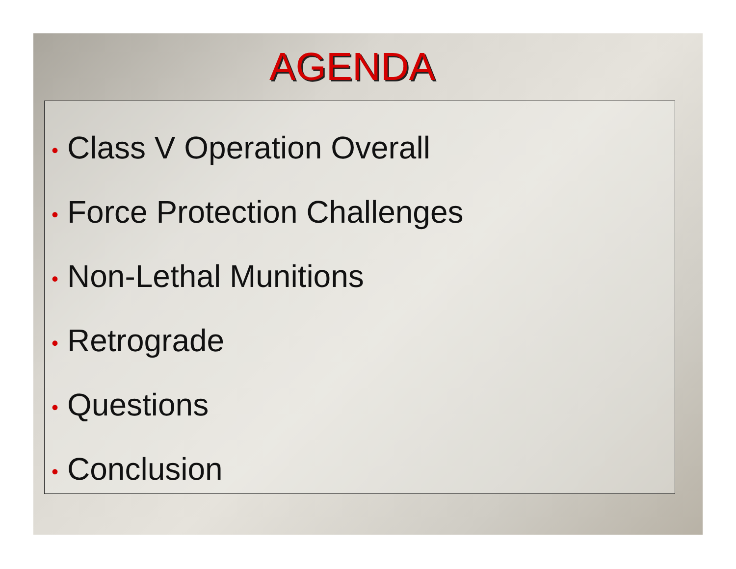AGENDA
• Class V Operation Overall
• Force Protection Challenges
• Non-Lethal Munitions
• Retrograde
• Questions
• Conclusion